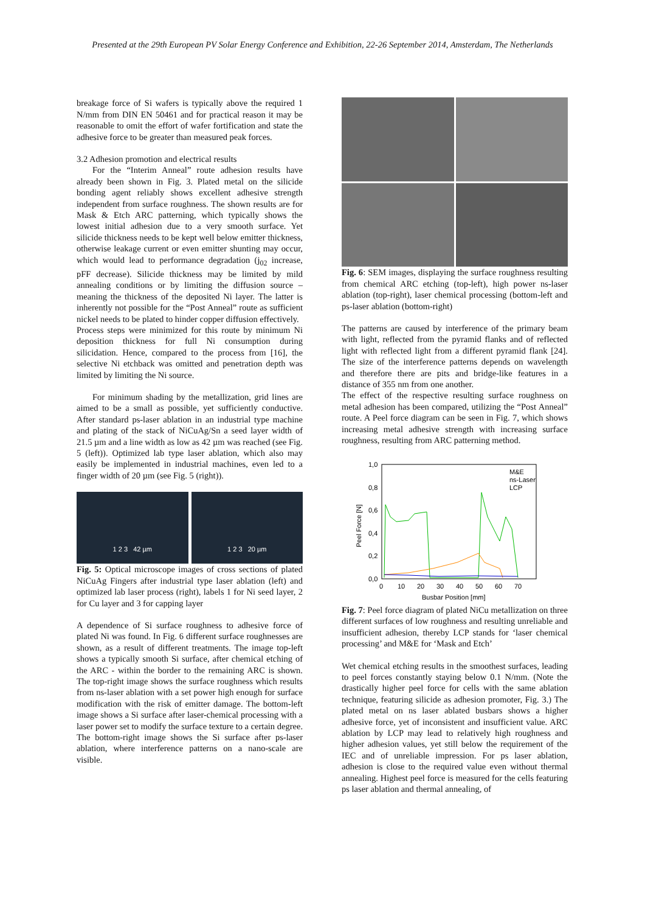Presented at the 29th European PV Solar Energy Conference and Exhibition, 22-26 September 2014, Amsterdam, The Netherlands
breakage force of Si wafers is typically above the required 1 N/mm from DIN EN 50461 and for practical reason it may be reasonable to omit the effort of wafer fortification and state the adhesive force to be greater than measured peak forces.
3.2 Adhesion promotion and electrical results
For the “Interim Anneal” route adhesion results have already been shown in Fig. 3. Plated metal on the silicide bonding agent reliably shows excellent adhesive strength independent from surface roughness. The shown results are for Mask & Etch ARC patterning, which typically shows the lowest initial adhesion due to a very smooth surface. Yet silicide thickness needs to be kept well below emitter thickness, otherwise leakage current or even emitter shunting may occur, which would lead to performance degradation (j<sub>02</sub> increase, pFF decrease). Silicide thickness may be limited by mild annealing conditions or by limiting the diffusion source – meaning the thickness of the deposited Ni layer. The latter is inherently not possible for the “Post Anneal” route as sufficient nickel needs to be plated to hinder copper diffusion effectively.
Process steps were minimized for this route by minimum Ni deposition thickness for full Ni consumption during silicidation. Hence, compared to the process from [16], the selective Ni etchback was omitted and penetration depth was limited by limiting the Ni source.
For minimum shading by the metallization, grid lines are aimed to be a small as possible, yet sufficiently conductive. After standard ps-laser ablation in an industrial type machine and plating of the stack of NiCuAg/Sn a seed layer width of 21.5 µm and a line width as low as 42 µm was reached (see Fig. 5 (left)). Optimized lab type laser ablation, which also may easily be implemented in industrial machines, even led to a finger width of 20 µm (see Fig. 5 (right)).
1 2 3 42 µm 1 2 3 20 µm
Fig. 5: Optical microscope images of cross sections of plated NiCuAg Fingers after industrial type laser ablation (left) and optimized lab laser process (right), labels 1 for Ni seed layer, 2 for Cu layer and 3 for capping layer
A dependence of Si surface roughness to adhesive force of plated Ni was found. In Fig. 6 different surface roughnesses are shown, as a result of different treatments. The image top-left shows a typically smooth Si surface, after chemical etching of the ARC - within the border to the remaining ARC is shown. The top-right image shows the surface roughness which results from ns-laser ablation with a set power high enough for surface modification with the risk of emitter damage. The bottom-left image shows a Si surface after laser-chemical processing with a laser power set to modify the surface texture to a certain degree. The bottom-right image shows the Si surface after ps-laser ablation, where interference patterns on a nano-scale are visible.
Fig. 6: SEM images, displaying the surface roughness resulting from chemical ARC etching (top-left), high power ns-laser ablation (top-right), laser chemical processing (bottom-left and ps-laser ablation (bottom-right)
The patterns are caused by interference of the primary beam with light, reflected from the pyramid flanks and of reflected light with reflected light from a different pyramid flank [24]. The size of the interference patterns depends on wavelength and therefore there are pits and bridge-like features in a distance of 355 nm from one another.
The effect of the respective resulting surface roughness on metal adhesion has been compared, utilizing the “Post Anneal” route. A Peel force diagram can be seen in Fig. 7, which shows increasing metal adhesive strength with increasing surface roughness, resulting from ARC patterning method.
1,0
0,8
0,6
0,4
0,2
0,0
0
10
20
30
40
50
60
70
Busbar Position [mm]
Peel Force [N]
M&E
ns-Laser
LCP
Fig. 7: Peel force diagram of plated NiCu metallization on three different surfaces of low roughness and resulting unreliable and insufficient adhesion, thereby LCP stands for ‘laser chemical processing’ and M&E for ‘Mask and Etch’
Wet chemical etching results in the smoothest surfaces, leading to peel forces constantly staying below 0.1 N/mm. (Note the drastically higher peel force for cells with the same ablation technique, featuring silicide as adhesion promoter, Fig. 3.) The plated metal on ns laser ablated busbars shows a higher adhesive force, yet of inconsistent and insufficient value. ARC ablation by LCP may lead to relatively high roughness and higher adhesion values, yet still below the requirement of the IEC and of unreliable impression. For ps laser ablation, adhesion is close to the required value even without thermal annealing. Highest peel force is measured for the cells featuring ps laser ablation and thermal annealing, of